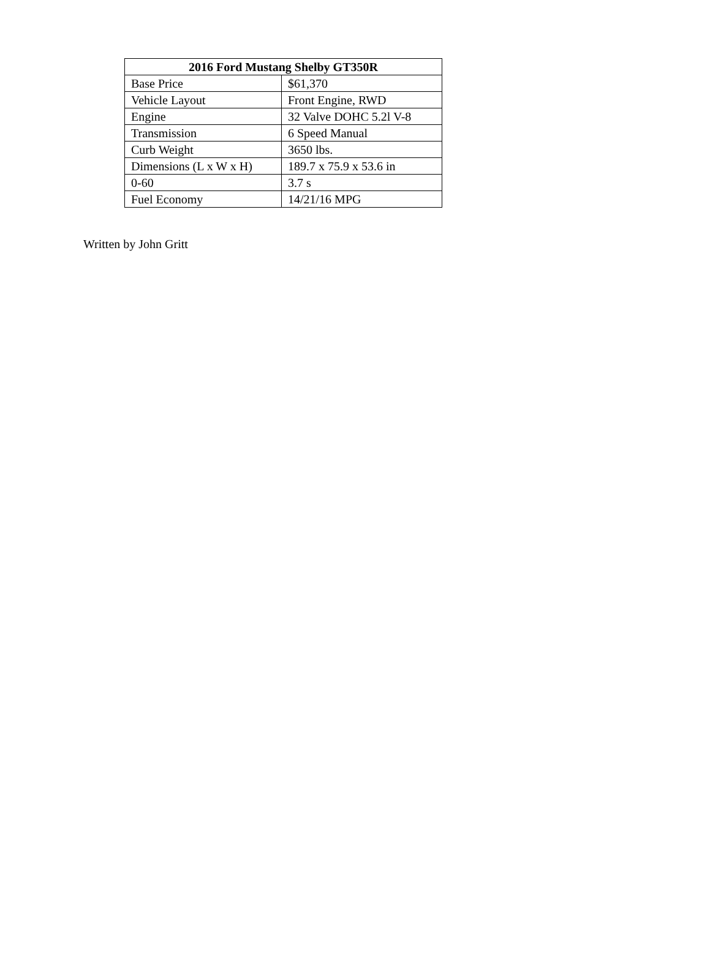| 2016 Ford Mustang Shelby GT350R | |
| --- | --- |
| Base Price | $61,370 |
| Vehicle Layout | Front Engine, RWD |
| Engine | 32 Valve DOHC 5.2l V-8 |
| Transmission | 6 Speed Manual |
| Curb Weight | 3650 lbs. |
| Dimensions (L x W x H) | 189.7 x 75.9 x 53.6 in |
| 0-60 | 3.7 s |
| Fuel Economy | 14/21/16 MPG |
Written by John Gritt